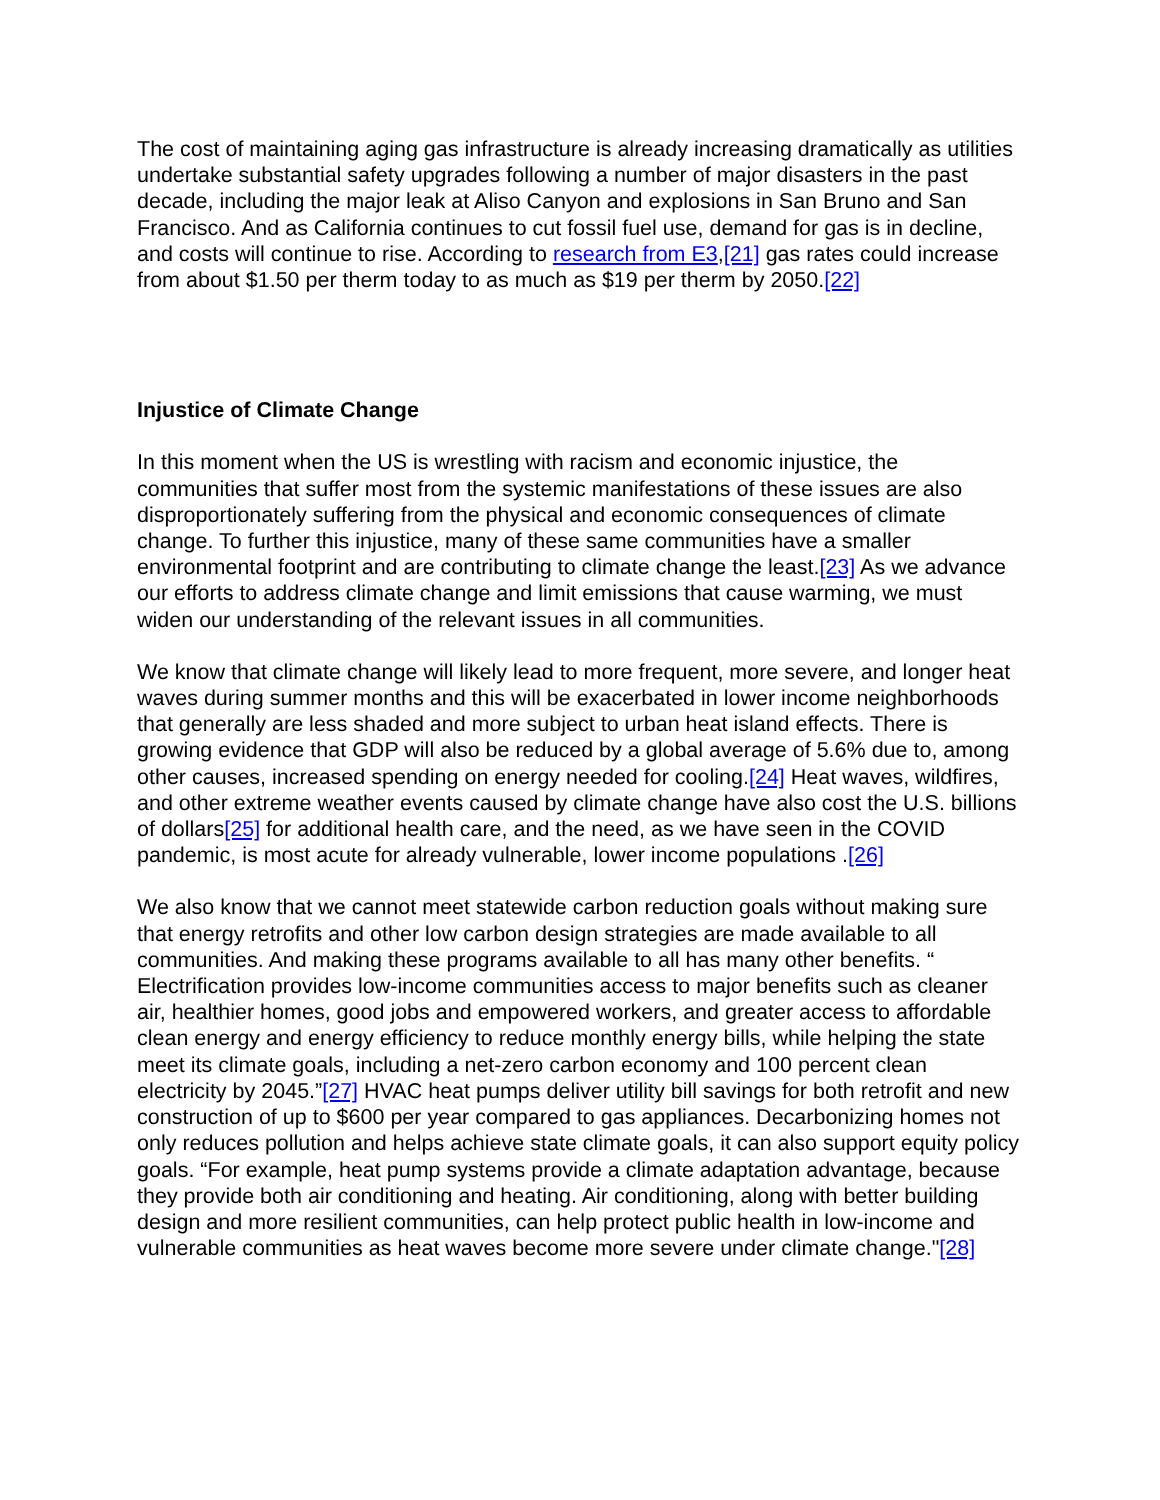The cost of maintaining aging gas infrastructure is already increasing dramatically as utilities undertake substantial safety upgrades following a number of major disasters in the past decade, including the major leak at Aliso Canyon and explosions in San Bruno and San Francisco. And as California continues to cut fossil fuel use, demand for gas is in decline, and costs will continue to rise. According to research from E3,[21] gas rates could increase from about $1.50 per therm today to as much as $19 per therm by 2050.[22]
Injustice of Climate Change
In this moment when the US is wrestling with racism and economic injustice, the communities that suffer most from the systemic manifestations of these issues are also disproportionately suffering from the physical and economic consequences of climate change. To further this injustice, many of these same communities have a smaller environmental footprint and are contributing to climate change the least.[23] As we advance our efforts to address climate change and limit emissions that cause warming, we must widen our understanding of the relevant issues in all communities.
We know that climate change will likely lead to more frequent, more severe, and longer heat waves during summer months and this will be exacerbated in lower income neighborhoods that generally are less shaded and more subject to urban heat island effects. There is growing evidence that GDP will also be reduced by a global average of 5.6% due to, among other causes, increased spending on energy needed for cooling.[24] Heat waves, wildfires, and other extreme weather events caused by climate change have also cost the U.S. billions of dollars[25] for additional health care, and the need, as we have seen in the COVID pandemic, is most acute for already vulnerable, lower income populations .[26]
We also know that we cannot meet statewide carbon reduction goals without making sure that energy retrofits and other low carbon design strategies are made available to all communities. And making these programs available to all has many other benefits. “ Electrification provides low-income communities access to major benefits such as cleaner air, healthier homes, good jobs and empowered workers, and greater access to affordable clean energy and energy efficiency to reduce monthly energy bills, while helping the state meet its climate goals, including a net-zero carbon economy and 100 percent clean electricity by 2045.”[27] HVAC heat pumps deliver utility bill savings for both retrofit and new construction of up to $600 per year compared to gas appliances. Decarbonizing homes not only reduces pollution and helps achieve state climate goals, it can also support equity policy goals. “For example, heat pump systems provide a climate adaptation advantage, because they provide both air conditioning and heating. Air conditioning, along with better building design and more resilient communities, can help protect public health in low-income and vulnerable communities as heat waves become more severe under climate change."[28]